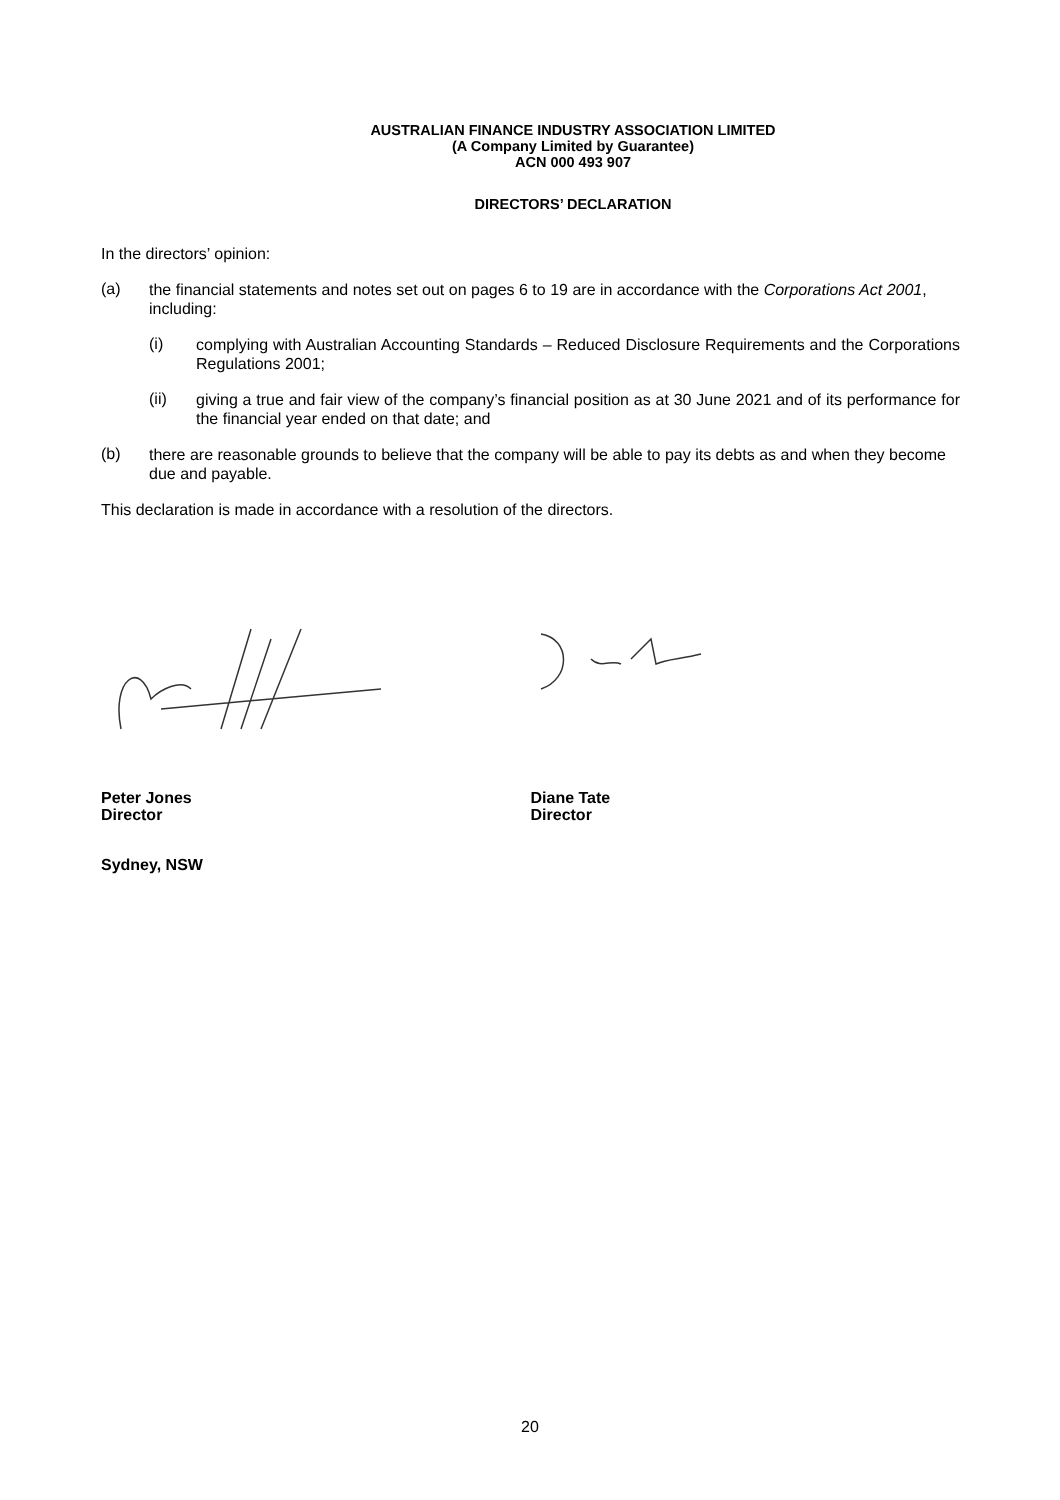AUSTRALIAN FINANCE INDUSTRY ASSOCIATION LIMITED
(A Company Limited by Guarantee)
ACN 000 493 907
DIRECTORS’ DECLARATION
In the directors’ opinion:
(a)
the financial statements and notes set out on pages 6 to 19 are in accordance with the Corporations Act 2001, including:
(i)
complying with Australian Accounting Standards – Reduced Disclosure Requirements and the Corporations Regulations 2001;
(ii)
giving a true and fair view of the company’s financial position as at 30 June 2021 and of its performance for the financial year ended on that date; and
(b)
there are reasonable grounds to believe that the company will be able to pay its debts as and when they become due and payable.
This declaration is made in accordance with a resolution of the directors.
Peter Jones
Director
Diane Tate
Director
Sydney, NSW
20